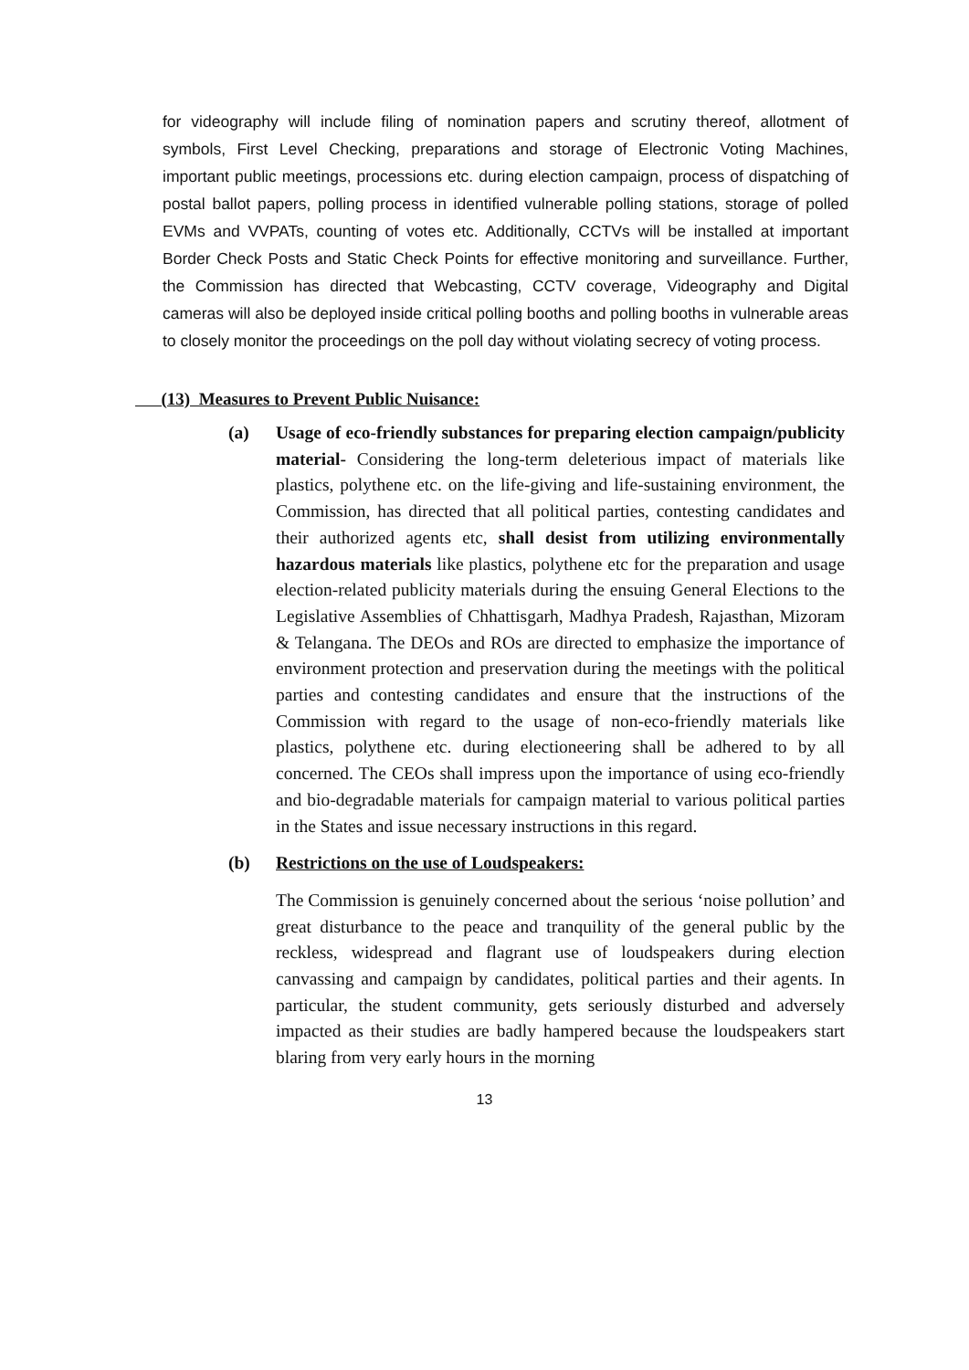for videography will include filing of nomination papers and scrutiny thereof, allotment of symbols, First Level Checking, preparations and storage of Electronic Voting Machines, important public meetings, processions etc. during election campaign, process of dispatching of postal ballot papers, polling process in identified vulnerable polling stations, storage of polled EVMs and VVPATs, counting of votes etc. Additionally, CCTVs will be installed at important Border Check Posts and Static Check Points for effective monitoring and surveillance. Further, the Commission has directed that Webcasting, CCTV coverage, Videography and Digital cameras will also be deployed inside critical polling booths and polling booths in vulnerable areas to closely monitor the proceedings on the poll day without violating secrecy of voting process.
(13) Measures to Prevent Public Nuisance:
(a) Usage of eco-friendly substances for preparing election campaign/publicity material- Considering the long-term deleterious impact of materials like plastics, polythene etc. on the life-giving and life-sustaining environment, the Commission, has directed that all political parties, contesting candidates and their authorized agents etc, shall desist from utilizing environmentally hazardous materials like plastics, polythene etc for the preparation and usage election-related publicity materials during the ensuing General Elections to the Legislative Assemblies of Chhattisgarh, Madhya Pradesh, Rajasthan, Mizoram & Telangana. The DEOs and ROs are directed to emphasize the importance of environment protection and preservation during the meetings with the political parties and contesting candidates and ensure that the instructions of the Commission with regard to the usage of non-eco-friendly materials like plastics, polythene etc. during electioneering shall be adhered to by all concerned. The CEOs shall impress upon the importance of using eco-friendly and bio-degradable materials for campaign material to various political parties in the States and issue necessary instructions in this regard.
(b) Restrictions on the use of Loudspeakers:
The Commission is genuinely concerned about the serious ‘noise pollution’ and great disturbance to the peace and tranquility of the general public by the reckless, widespread and flagrant use of loudspeakers during election canvassing and campaign by candidates, political parties and their agents. In particular, the student community, gets seriously disturbed and adversely impacted as their studies are badly hampered because the loudspeakers start blaring from very early hours in the morning
13